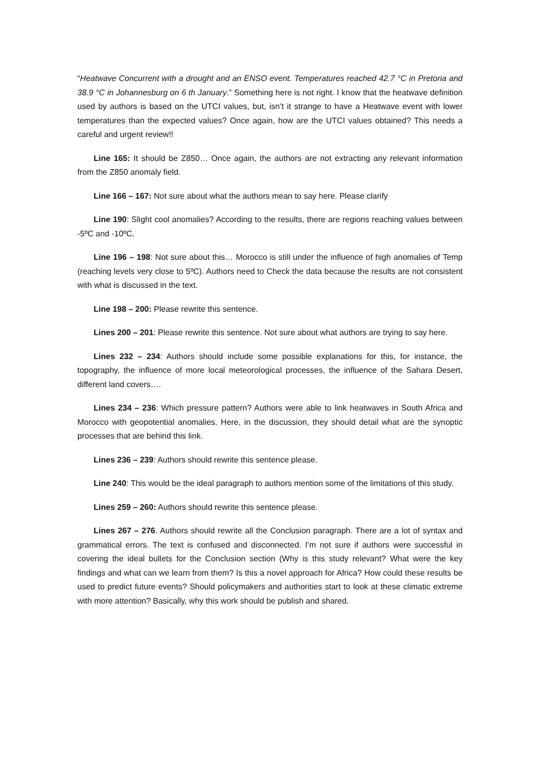“Heatwave Concurrent with a drought and an ENSO event. Temperatures reached 42.7 °C in Pretoria and 38.9 °C in Johannesburg on 6 th January.” Something here is not right. I know that the heatwave definition used by authors is based on the UTCI values, but, isn’t it strange to have a Heatwave event with lower temperatures than the expected values? Once again, how are the UTCI values obtained? This needs a careful and urgent review!!
Line 165: It should be Z850… Once again, the authors are not extracting any relevant information from the Z850 anomaly field.
Line 166 – 167: Not sure about what the authors mean to say here. Please clarify
Line 190: Slight cool anomalies? According to the results, there are regions reaching values between -5ºC and -10ºC.
Line 196 – 198: Not sure about this… Morocco is still under the influence of high anomalies of Temp (reaching levels very close to 5ºC). Authors need to Check the data because the results are not consistent with what is discussed in the text.
Line 198 – 200: Please rewrite this sentence.
Lines 200 – 201: Please rewrite this sentence. Not sure about what authors are trying to say here.
Lines 232 – 234: Authors should include some possible explanations for this, for instance, the topography, the influence of more local meteorological processes, the influence of the Sahara Desert, different land covers….
Lines 234 – 236: Which pressure pattern? Authors were able to link heatwaves in South Africa and Morocco with geopotential anomalies. Here, in the discussion, they should detail what are the synoptic processes that are behind this link.
Lines 236 – 239: Authors should rewrite this sentence please.
Line 240: This would be the ideal paragraph to authors mention some of the limitations of this study.
Lines 259 – 260: Authors should rewrite this sentence please.
Lines 267 – 276. Authors should rewrite all the Conclusion paragraph. There are a lot of syntax and grammatical errors. The text is confused and disconnected. I’m not sure if authors were successful in covering the ideal bullets for the Conclusion section (Why is this study relevant? What were the key findings and what can we learn from them? Is this a novel approach for Africa? How could these results be used to predict future events? Should policymakers and authorities start to look at these climatic extreme with more attention? Basically, why this work should be publish and shared.